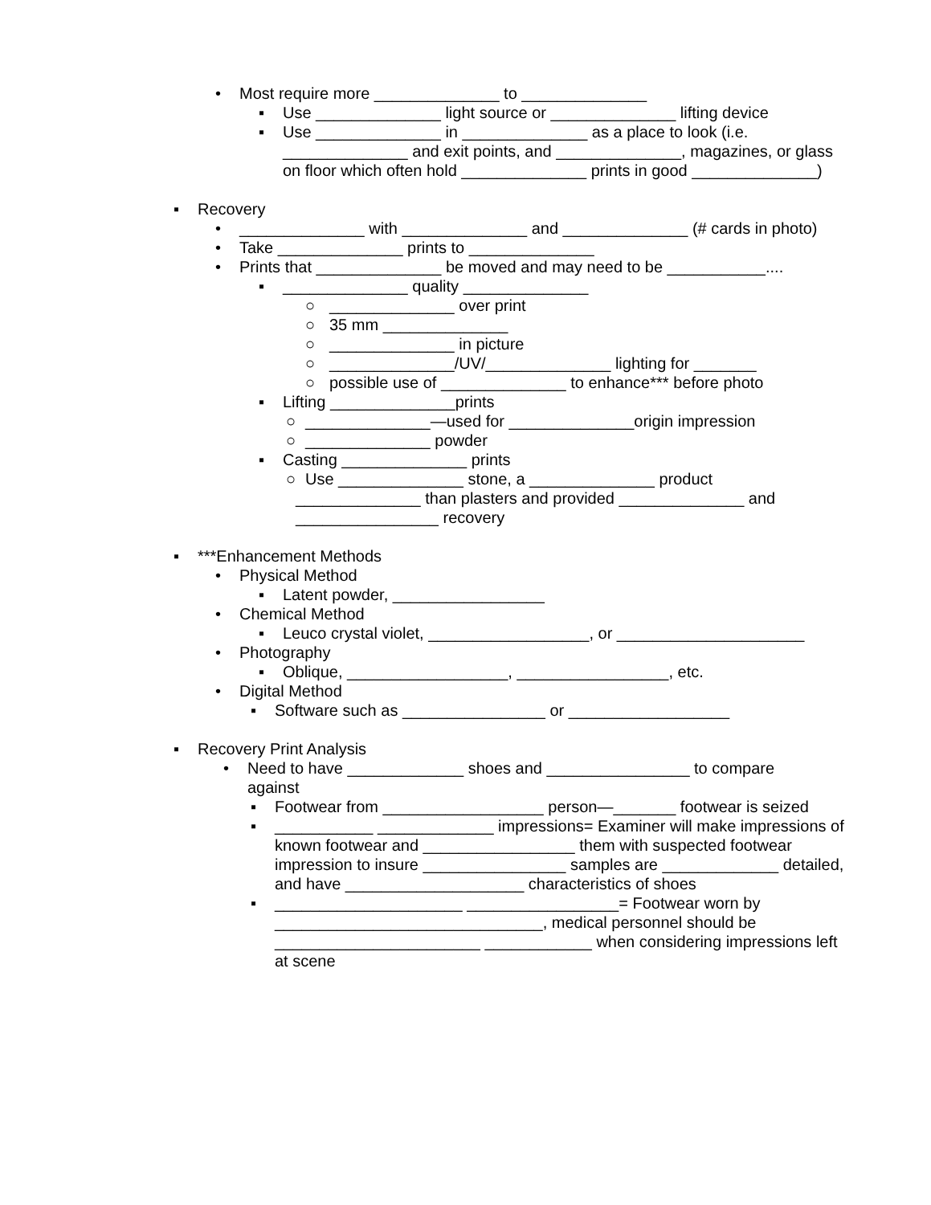• Most require more ______________ to ______________
▪ Use ______________ light source or ______________ lifting device
▪ Use ______________ in ______________ as a place to look (i.e. ______________ and exit points, and ______________, magazines, or glass on floor which often hold ______________ prints in good ______________)
▪ Recovery
• ______________ with ______________ and ______________ (# cards in photo)
• Take ______________ prints to ______________
• Prints that ______________ be moved and may need to be ___________....
▪ ______________ quality ______________
○ ______________ over print
○ 35 mm ______________
○ ______________ in picture
○ ______________/UV/______________ lighting for _______
○ possible use of ______________ to enhance*** before photo
▪ Lifting ______________prints
○ ______________—used for ______________origin impression
○ ______________ powder
▪ Casting ______________ prints
○ Use ______________ stone, a ______________ product
______________ than plasters and provided ______________ and
________________ recovery
▪ ***Enhancement Methods
• Physical Method
▪ Latent powder, _________________
• Chemical Method
▪ Leuco crystal violet, __________________, or _____________________
• Photography
▪ Oblique, __________________, _________________, etc.
• Digital Method
▪ Software such as ________________ or __________________
▪ Recovery Print Analysis
• Need to have _____________ shoes and ________________ to compare against
▪ Footwear from __________________ person—_______ footwear is seized
▪ ___________ _____________ impressions= Examiner will make impressions of known footwear and _________________ them with suspected footwear impression to insure ________________ samples are _____________ detailed, and have ____________________ characteristics of shoes
▪ _____________________ _________________= Footwear worn by ______________________________, medical personnel should be _______________________ ____________ when considering impressions left at scene